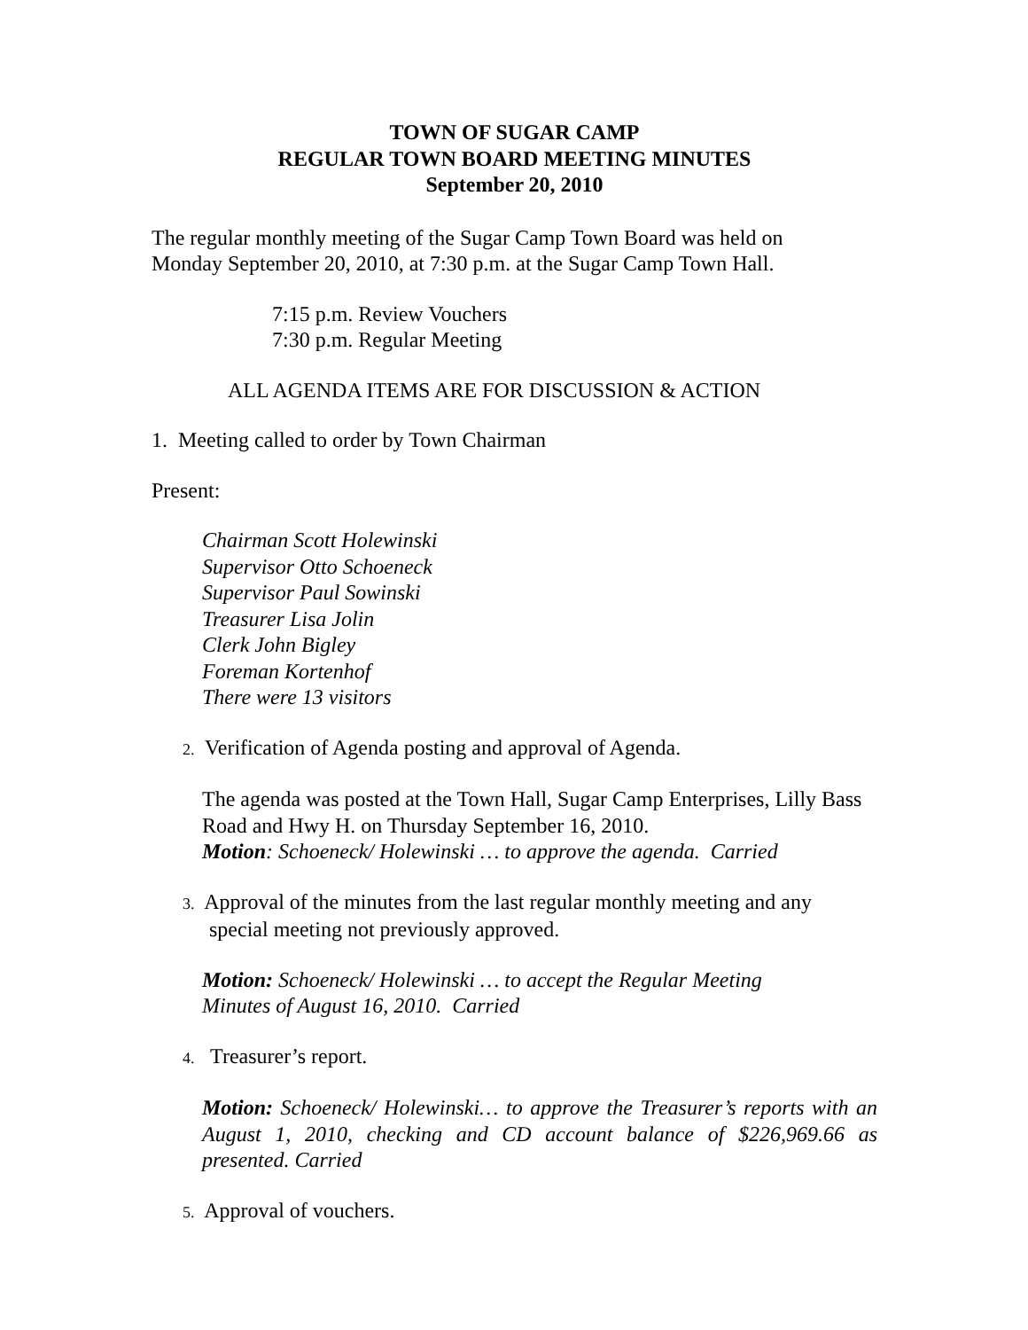TOWN OF SUGAR CAMP
REGULAR TOWN BOARD MEETING MINUTES
September 20, 2010
The regular monthly meeting of the Sugar Camp Town Board was held on
Monday September 20, 2010, at 7:30 p.m. at the Sugar Camp Town Hall.
7:15 p.m. Review Vouchers
7:30 p.m. Regular Meeting
ALL AGENDA ITEMS ARE FOR DISCUSSION & ACTION
1. Meeting called to order by Town Chairman
Present:
Chairman Scott Holewinski
Supervisor Otto Schoeneck
Supervisor Paul Sowinski
Treasurer Lisa Jolin
Clerk John Bigley
Foreman Kortenhof
There were 13 visitors
2. Verification of Agenda posting and approval of Agenda.
The agenda was posted at the Town Hall, Sugar Camp Enterprises, Lilly Bass Road and Hwy H. on Thursday September 16, 2010.
Motion: Schoeneck/ Holewinski … to approve the agenda. Carried
3. Approval of the minutes from the last regular monthly meeting and any
special meeting not previously approved.
Motion: Schoeneck/ Holewinski … to accept the Regular Meeting
Minutes of August 16, 2010. Carried
4. Treasurer’s report.
Motion: Schoeneck/ Holewinski… to approve the Treasurer’s reports with an August 1, 2010, checking and CD account balance of $226,969.66 as presented. Carried
5. Approval of vouchers.